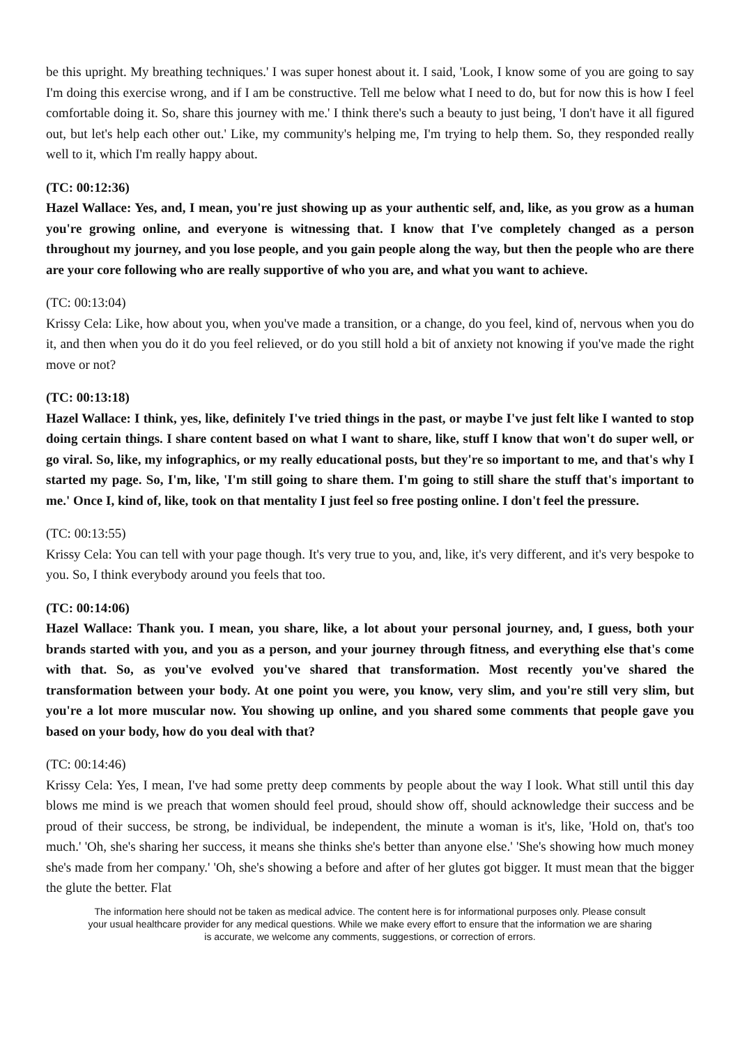be this upright. My breathing techniques.' I was super honest about it. I said, 'Look, I know some of you are going to say I'm doing this exercise wrong, and if I am be constructive. Tell me below what I need to do, but for now this is how I feel comfortable doing it. So, share this journey with me.' I think there's such a beauty to just being, 'I don't have it all figured out, but let's help each other out.' Like, my community's helping me, I'm trying to help them. So, they responded really well to it, which I'm really happy about.
(TC: 00:12:36)
Hazel Wallace: Yes, and, I mean, you're just showing up as your authentic self, and, like, as you grow as a human you're growing online, and everyone is witnessing that. I know that I've completely changed as a person throughout my journey, and you lose people, and you gain people along the way, but then the people who are there are your core following who are really supportive of who you are, and what you want to achieve.
(TC: 00:13:04)
Krissy Cela: Like, how about you, when you've made a transition, or a change, do you feel, kind of, nervous when you do it, and then when you do it do you feel relieved, or do you still hold a bit of anxiety not knowing if you've made the right move or not?
(TC: 00:13:18)
Hazel Wallace: I think, yes, like, definitely I've tried things in the past, or maybe I've just felt like I wanted to stop doing certain things. I share content based on what I want to share, like, stuff I know that won't do super well, or go viral. So, like, my infographics, or my really educational posts, but they're so important to me, and that's why I started my page. So, I'm, like, 'I'm still going to share them. I'm going to still share the stuff that's important to me.' Once I, kind of, like, took on that mentality I just feel so free posting online. I don't feel the pressure.
(TC: 00:13:55)
Krissy Cela: You can tell with your page though. It's very true to you, and, like, it's very different, and it's very bespoke to you. So, I think everybody around you feels that too.
(TC: 00:14:06)
Hazel Wallace: Thank you. I mean, you share, like, a lot about your personal journey, and, I guess, both your brands started with you, and you as a person, and your journey through fitness, and everything else that's come with that. So, as you've evolved you've shared that transformation. Most recently you've shared the transformation between your body. At one point you were, you know, very slim, and you're still very slim, but you're a lot more muscular now. You showing up online, and you shared some comments that people gave you based on your body, how do you deal with that?
(TC: 00:14:46)
Krissy Cela: Yes, I mean, I've had some pretty deep comments by people about the way I look. What still until this day blows me mind is we preach that women should feel proud, should show off, should acknowledge their success and be proud of their success, be strong, be individual, be independent, the minute a woman is it's, like, 'Hold on, that's too much.' 'Oh, she's sharing her success, it means she thinks she's better than anyone else.' 'She's showing how much money she's made from her company.' 'Oh, she's showing a before and after of her glutes got bigger. It must mean that the bigger the glute the better. Flat
The information here should not be taken as medical advice. The content here is for informational purposes only. Please consult your usual healthcare provider for any medical questions. While we make every effort to ensure that the information we are sharing is accurate, we welcome any comments, suggestions, or correction of errors.